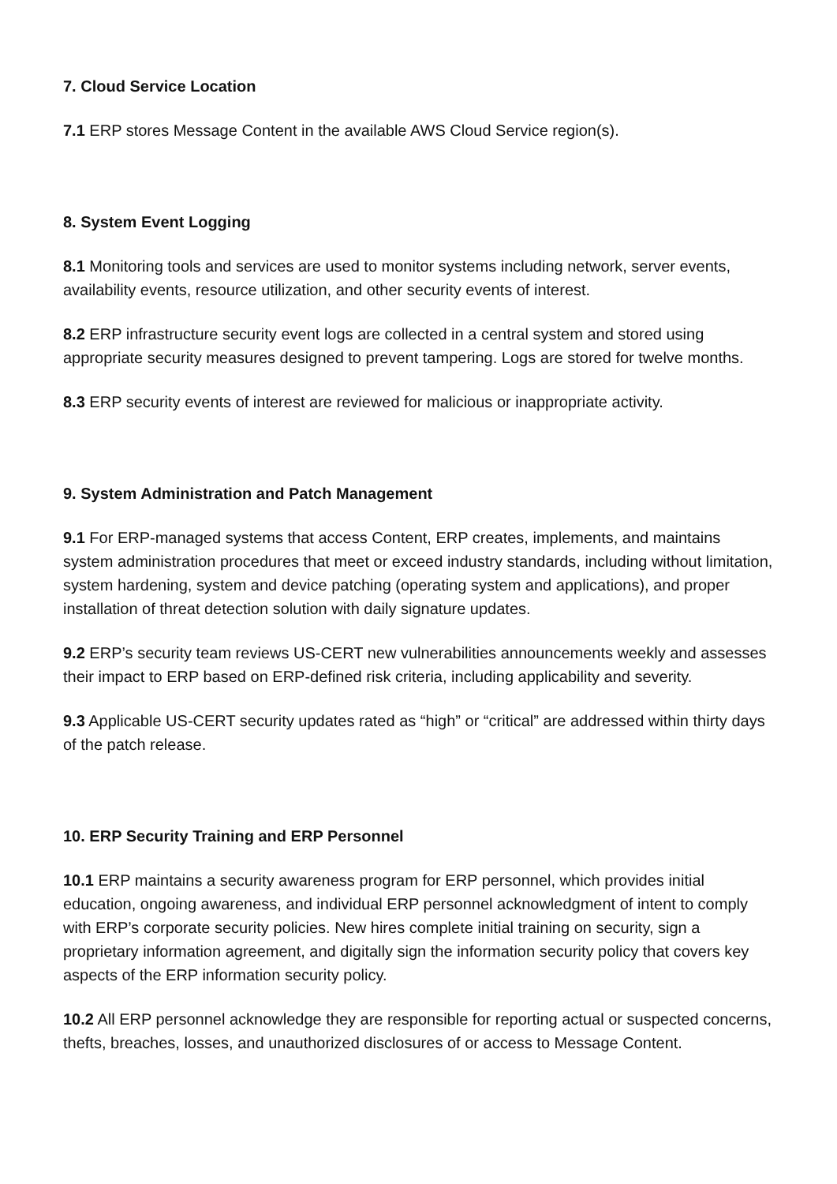7. Cloud Service Location
7.1 ERP stores Message Content in the available AWS Cloud Service region(s).
8. System Event Logging
8.1 Monitoring tools and services are used to monitor systems including network, server events, availability events, resource utilization, and other security events of interest.
8.2 ERP infrastructure security event logs are collected in a central system and stored using appropriate security measures designed to prevent tampering. Logs are stored for twelve months.
8.3 ERP security events of interest are reviewed for malicious or inappropriate activity.
9. System Administration and Patch Management
9.1 For ERP-managed systems that access Content, ERP creates, implements, and maintains system administration procedures that meet or exceed industry standards, including without limitation, system hardening, system and device patching (operating system and applications), and proper installation of threat detection solution with daily signature updates.
9.2 ERP’s security team reviews US-CERT new vulnerabilities announcements weekly and assesses their impact to ERP based on ERP-defined risk criteria, including applicability and severity.
9.3 Applicable US-CERT security updates rated as “high” or “critical” are addressed within thirty days of the patch release.
10. ERP Security Training and ERP Personnel
10.1 ERP maintains a security awareness program for ERP personnel, which provides initial education, ongoing awareness, and individual ERP personnel acknowledgment of intent to comply with ERP’s corporate security policies. New hires complete initial training on security, sign a proprietary information agreement, and digitally sign the information security policy that covers key aspects of the ERP information security policy.
10.2 All ERP personnel acknowledge they are responsible for reporting actual or suspected concerns, thefts, breaches, losses, and unauthorized disclosures of or access to Message Content.